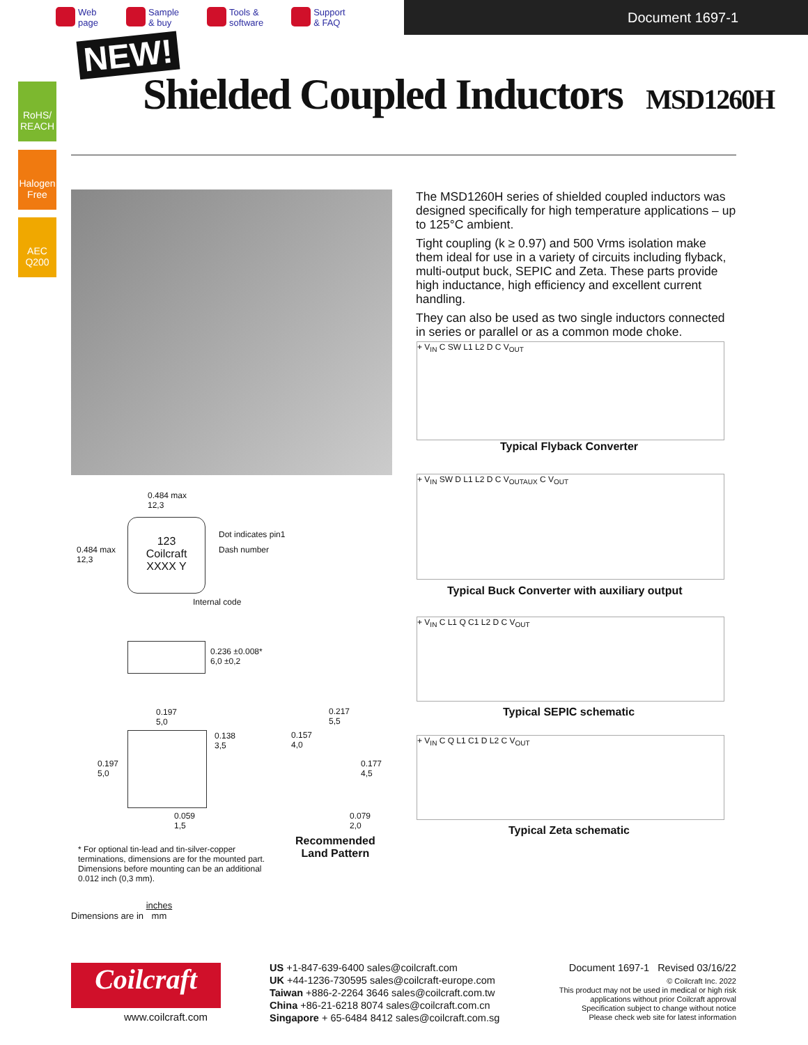Web
page
Sample
& buy
Tools &
software
Support
& FAQ
Document 1697-1
NEW!
Shielded Coupled Inductors MSD1260H
RoHS/ REACH
Halogen Free
AEC Q200
The MSD1260H series of shielded coupled inductors was designed specifically for high temperature applications – up to 125°C ambient.
Tight coupling (k ≥ 0.97) and 500 Vrms isolation make them ideal for use in a variety of circuits including flyback, multi-output buck, SEPIC and Zeta. These parts provide high inductance, high efficiency and excellent current handling.
They can also be used as two single inductors connected in series or parallel or as a common mode choke.
+ V<sub>IN</sub> C SW L1 L2 D C V<sub>OUT</sub>
Typical Flyback Converter
+ V<sub>IN</sub> SW D L1 L2 D C V<sub>OUTAUX</sub> C V<sub>OUT</sub>
Typical Buck Converter with auxiliary output
+ V<sub>IN</sub> C L1 Q C1 L2 D C V<sub>OUT</sub>
Typical SEPIC schematic
+ V<sub>IN</sub> C Q L1 C1 D L2 C V<sub>OUT</sub>
Typical Zeta schematic
0.484 max
12,3
0.484 max
12,3
123
Coilcraft
XXXX Y
Dot indicates pin1
Dash number
Internal code
0.236 ±0.008*
6,0 ±0,2
0.197
5,0
0.138
3,5
0.197
5,0
0.059
1,5
0.217
5,5
0.157
4,0
0.177
4,5
0.079
2,0
Recommended
Land Pattern
* For optional tin-lead and tin-silver-copper terminations, dimensions are for the mounted part. Dimensions before mounting can be an additional 0.012 inch (0,3 mm).
Dimensions are in inches
mm
Coilcraft
www.coilcraft.com
US +1-847-639-6400 sales@coilcraft.com
UK +44-1236-730595 sales@coilcraft-europe.com
Taiwan +886-2-2264 3646 sales@coilcraft.com.tw
China +86-21-6218 8074 sales@coilcraft.com.cn
Singapore + 65-6484 8412 sales@coilcraft.com.sg
Document 1697-1 Revised 03/16/22
© Coilcraft Inc. 2022
This product may not be used in medical or high risk applications without prior Coilcraft approval
Specification subject to change without notice
Please check web site for latest information